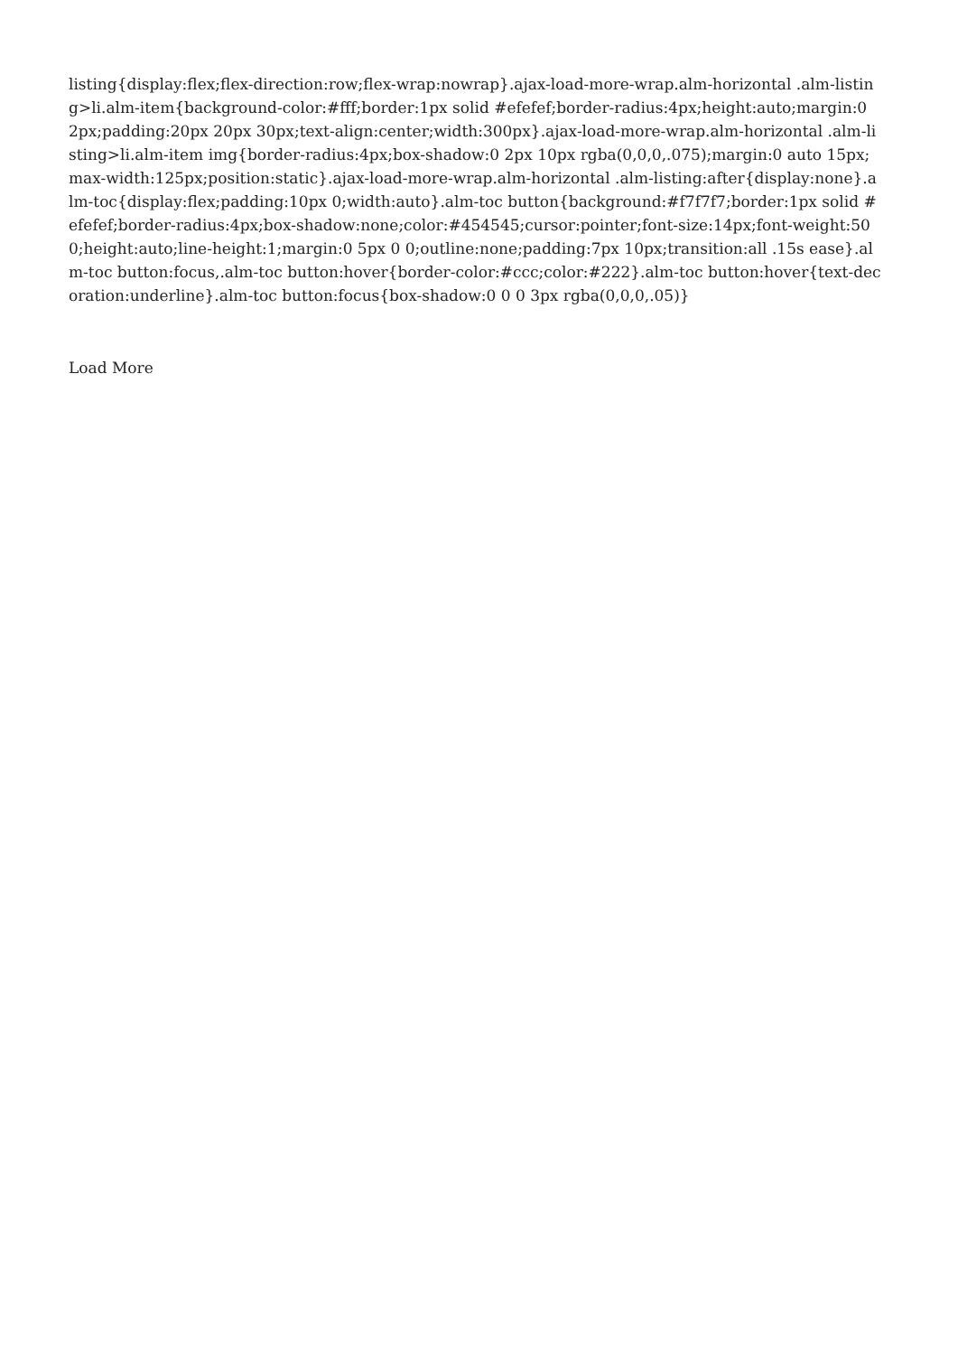listing{display:flex;flex-direction:row;flex-wrap:nowrap}.ajax-load-more-wrap.alm-horizontal .alm-listing>li.alm-item{background-color:#fff;border:1px solid #efefef;border-radius:4px;height:auto;margin:0 2px;padding:20px 20px 30px;text-align:center;width:300px}.ajax-load-more-wrap.alm-horizontal .alm-listing>li.alm-item img{border-radius:4px;box-shadow:0 2px 10px rgba(0,0,0,.075);margin:0 auto 15px;max-width:125px;position:static}.ajax-load-more-wrap.alm-horizontal .alm-listing:after{display:none}.alm-toc{display:flex;padding:10px 0;width:auto}.alm-toc button{background:#f7f7f7;border:1px solid #efefef;border-radius:4px;box-shadow:none;color:#454545;cursor:pointer;font-size:14px;font-weight:500;height:auto;line-height:1;margin:0 5px 0 0;outline:none;padding:7px 10px;transition:all .15s ease}.alm-toc button:focus,.alm-toc button:hover{border-color:#ccc;color:#222}.alm-toc button:hover{text-decoration:underline}.alm-toc button:focus{box-shadow:0 0 0 3px rgba(0,0,0,.05)}
Load More